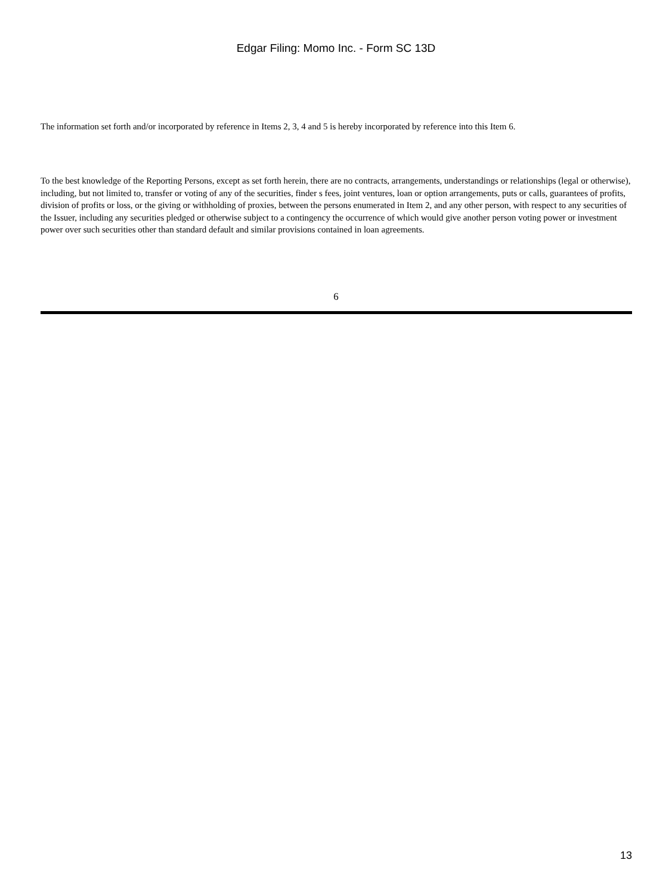Edgar Filing: Momo Inc. - Form SC 13D
The information set forth and/or incorporated by reference in Items 2, 3, 4 and 5 is hereby incorporated by reference into this Item 6.
To the best knowledge of the Reporting Persons, except as set forth herein, there are no contracts, arrangements, understandings or relationships (legal or otherwise), including, but not limited to, transfer or voting of any of the securities, finder s fees, joint ventures, loan or option arrangements, puts or calls, guarantees of profits, division of profits or loss, or the giving or withholding of proxies, between the persons enumerated in Item 2, and any other person, with respect to any securities of the Issuer, including any securities pledged or otherwise subject to a contingency the occurrence of which would give another person voting power or investment power over such securities other than standard default and similar provisions contained in loan agreements.
6
13